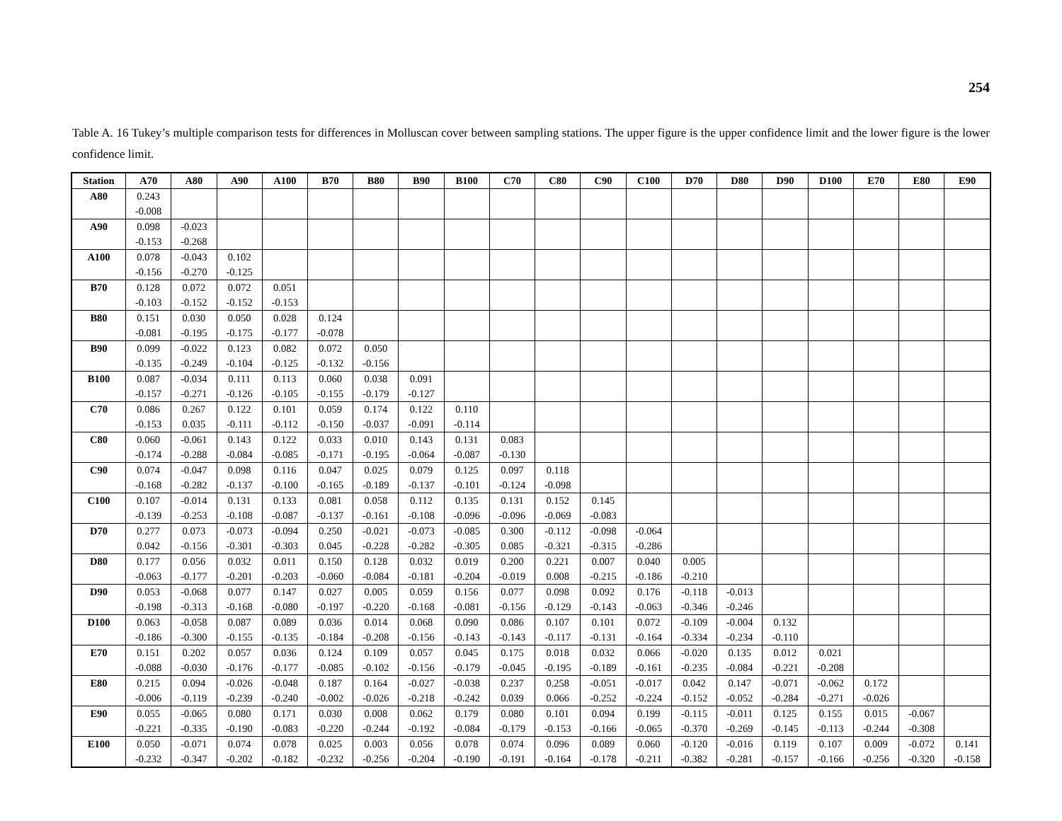254
Table A. 16 Tukey’s multiple comparison tests for differences in Molluscan cover between sampling stations. The upper figure is the upper confidence limit and the lower figure is the lower confidence limit.
| Station | A70 | A80 | A90 | A100 | B70 | B80 | B90 | B100 | C70 | C80 | C90 | C100 | D70 | D80 | D90 | D100 | E70 | E80 | E90 |
| --- | --- | --- | --- | --- | --- | --- | --- | --- | --- | --- | --- | --- | --- | --- | --- | --- | --- | --- | --- |
| A80 | 0.243 | | | | | | | | | | | | | | | | | | |
| | -0.008 | | | | | | | | | | | | | | | | | | |
| A90 | 0.098 | -0.023 | | | | | | | | | | | | | | | | | |
| | -0.153 | -0.268 | | | | | | | | | | | | | | | | | |
| A100 | 0.078 | -0.043 | 0.102 | | | | | | | | | | | | | | | | |
| | -0.156 | -0.270 | -0.125 | | | | | | | | | | | | | | | | |
| B70 | 0.128 | 0.072 | 0.072 | 0.051 | | | | | | | | | | | | | | | |
| | -0.103 | -0.152 | -0.152 | -0.153 | | | | | | | | | | | | | | | |
| B80 | 0.151 | 0.030 | 0.050 | 0.028 | 0.124 | | | | | | | | | | | | | | |
| | -0.081 | -0.195 | -0.175 | -0.177 | -0.078 | | | | | | | | | | | | | | |
| B90 | 0.099 | -0.022 | 0.123 | 0.082 | 0.072 | 0.050 | | | | | | | | | | | | | |
| | -0.135 | -0.249 | -0.104 | -0.125 | -0.132 | -0.156 | | | | | | | | | | | | | |
| B100 | 0.087 | -0.034 | 0.111 | 0.113 | 0.060 | 0.038 | 0.091 | | | | | | | | | | | | |
| | -0.157 | -0.271 | -0.126 | -0.105 | -0.155 | -0.179 | -0.127 | | | | | | | | | | | | |
| C70 | 0.086 | 0.267 | 0.122 | 0.101 | 0.059 | 0.174 | 0.122 | 0.110 | | | | | | | | | | | |
| | -0.153 | 0.035 | -0.111 | -0.112 | -0.150 | -0.037 | -0.091 | -0.114 | | | | | | | | | | | |
| C80 | 0.060 | -0.061 | 0.143 | 0.122 | 0.033 | 0.010 | 0.143 | 0.131 | 0.083 | | | | | | | | | | |
| | -0.174 | -0.288 | -0.084 | -0.085 | -0.171 | -0.195 | -0.064 | -0.087 | -0.130 | | | | | | | | | | |
| C90 | 0.074 | -0.047 | 0.098 | 0.116 | 0.047 | 0.025 | 0.079 | 0.125 | 0.097 | 0.118 | | | | | | | | | |
| | -0.168 | -0.282 | -0.137 | -0.100 | -0.165 | -0.189 | -0.137 | -0.101 | -0.124 | -0.098 | | | | | | | | | |
| C100 | 0.107 | -0.014 | 0.131 | 0.133 | 0.081 | 0.058 | 0.112 | 0.135 | 0.131 | 0.152 | 0.145 | | | | | | | | |
| | -0.139 | -0.253 | -0.108 | -0.087 | -0.137 | -0.161 | -0.108 | -0.096 | -0.096 | -0.069 | -0.083 | | | | | | | | |
| D70 | 0.277 | 0.073 | -0.073 | -0.094 | 0.250 | -0.021 | -0.073 | -0.085 | 0.300 | -0.112 | -0.098 | -0.064 | | | | | | | |
| | 0.042 | -0.156 | -0.301 | -0.303 | 0.045 | -0.228 | -0.282 | -0.305 | 0.085 | -0.321 | -0.315 | -0.286 | | | | | | | |
| D80 | 0.177 | 0.056 | 0.032 | 0.011 | 0.150 | 0.128 | 0.032 | 0.019 | 0.200 | 0.221 | 0.007 | 0.040 | 0.005 | | | | | | |
| | -0.063 | -0.177 | -0.201 | -0.203 | -0.060 | -0.084 | -0.181 | -0.204 | -0.019 | 0.008 | -0.215 | -0.186 | -0.210 | | | | | | |
| D90 | 0.053 | -0.068 | 0.077 | 0.147 | 0.027 | 0.005 | 0.059 | 0.156 | 0.077 | 0.098 | 0.092 | 0.176 | -0.118 | -0.013 | | | | | |
| | -0.198 | -0.313 | -0.168 | -0.080 | -0.197 | -0.220 | -0.168 | -0.081 | -0.156 | -0.129 | -0.143 | -0.063 | -0.346 | -0.246 | | | | | |
| D100 | 0.063 | -0.058 | 0.087 | 0.089 | 0.036 | 0.014 | 0.068 | 0.090 | 0.086 | 0.107 | 0.101 | 0.072 | -0.109 | -0.004 | 0.132 | | | | |
| | -0.186 | -0.300 | -0.155 | -0.135 | -0.184 | -0.208 | -0.156 | -0.143 | -0.143 | -0.117 | -0.131 | -0.164 | -0.334 | -0.234 | -0.110 | | | | |
| E70 | 0.151 | 0.202 | 0.057 | 0.036 | 0.124 | 0.109 | 0.057 | 0.045 | 0.175 | 0.018 | 0.032 | 0.066 | -0.020 | 0.135 | 0.012 | 0.021 | | | |
| | -0.088 | -0.030 | -0.176 | -0.177 | -0.085 | -0.102 | -0.156 | -0.179 | -0.045 | -0.195 | -0.189 | -0.161 | -0.235 | -0.084 | -0.221 | -0.208 | | | |
| E80 | 0.215 | 0.094 | -0.026 | -0.048 | 0.187 | 0.164 | -0.027 | -0.038 | 0.237 | 0.258 | -0.051 | -0.017 | 0.042 | 0.147 | -0.071 | -0.062 | 0.172 | | |
| | -0.006 | -0.119 | -0.239 | -0.240 | -0.002 | -0.026 | -0.218 | -0.242 | 0.039 | 0.066 | -0.252 | -0.224 | -0.152 | -0.052 | -0.284 | -0.271 | -0.026 | | |
| E90 | 0.055 | -0.065 | 0.080 | 0.171 | 0.030 | 0.008 | 0.062 | 0.179 | 0.080 | 0.101 | 0.094 | 0.199 | -0.115 | -0.011 | 0.125 | 0.155 | 0.015 | -0.067 | |
| | -0.221 | -0.335 | -0.190 | -0.083 | -0.220 | -0.244 | -0.192 | -0.084 | -0.179 | -0.153 | -0.166 | -0.065 | -0.370 | -0.269 | -0.145 | -0.113 | -0.244 | -0.308 | |
| E100 | 0.050 | -0.071 | 0.074 | 0.078 | 0.025 | 0.003 | 0.056 | 0.078 | 0.074 | 0.096 | 0.089 | 0.060 | -0.120 | -0.016 | 0.119 | 0.107 | 0.009 | -0.072 | 0.141 |
| | -0.232 | -0.347 | -0.202 | -0.182 | -0.232 | -0.256 | -0.204 | -0.190 | -0.191 | -0.164 | -0.178 | -0.211 | -0.382 | -0.281 | -0.157 | -0.166 | -0.256 | -0.320 | -0.158 |